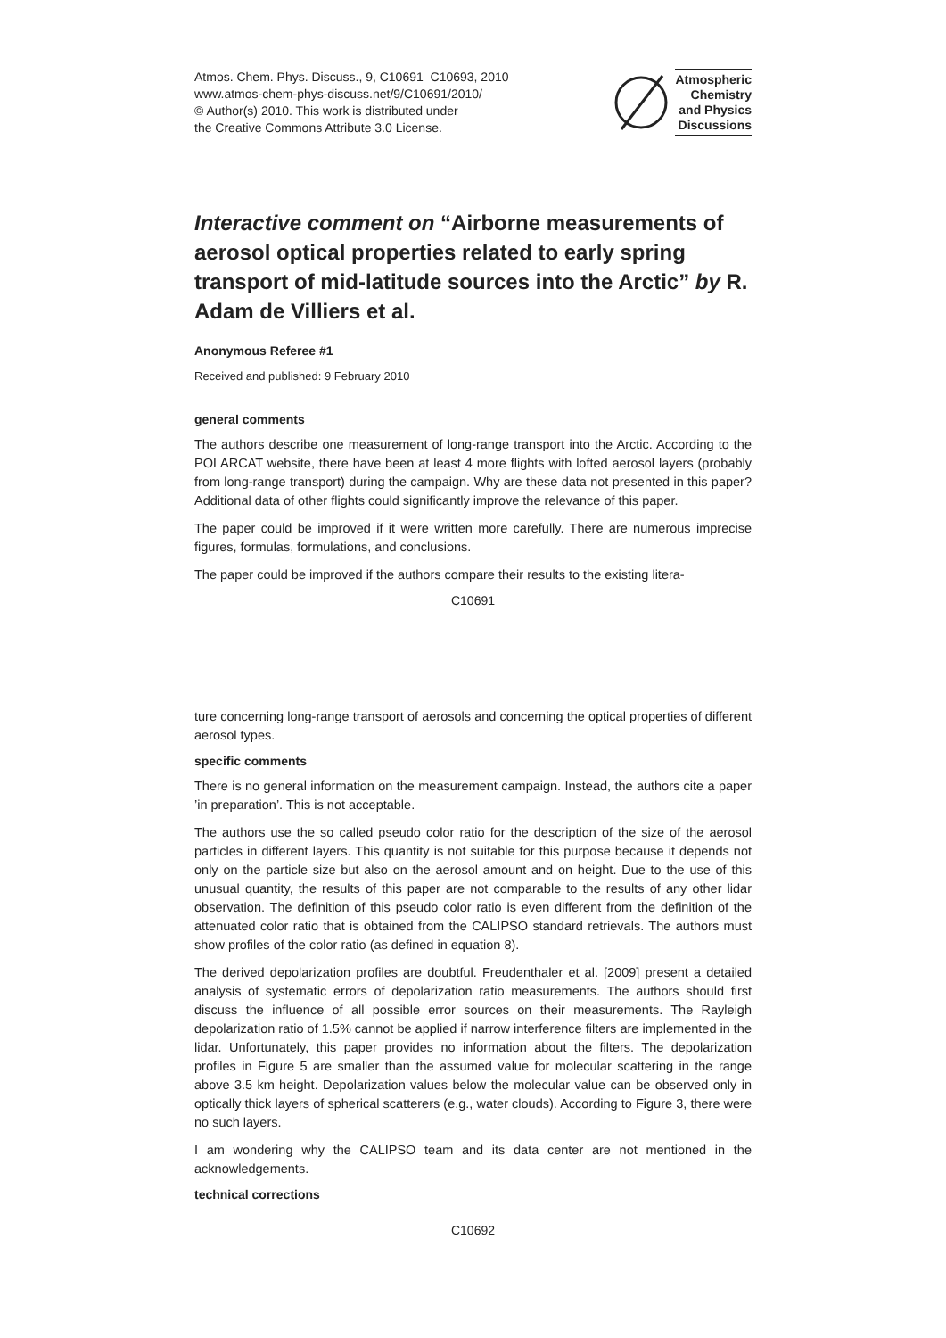Atmos. Chem. Phys. Discuss., 9, C10691–C10693, 2010
www.atmos-chem-phys-discuss.net/9/C10691/2010/
© Author(s) 2010. This work is distributed under
the Creative Commons Attribute 3.0 License.
Atmospheric
Chemistry
and Physics
Discussions
Interactive comment on “Airborne measurements of aerosol optical properties related to early spring transport of mid-latitude sources into the Arctic” by R. Adam de Villiers et al.
Anonymous Referee #1
Received and published: 9 February 2010
general comments
The authors describe one measurement of long-range transport into the Arctic. According to the POLARCAT website, there have been at least 4 more flights with lofted aerosol layers (probably from long-range transport) during the campaign. Why are these data not presented in this paper? Additional data of other flights could significantly improve the relevance of this paper.
The paper could be improved if it were written more carefully. There are numerous imprecise figures, formulas, formulations, and conclusions.
The paper could be improved if the authors compare their results to the existing litera-
C10691
ture concerning long-range transport of aerosols and concerning the optical properties of different aerosol types.
specific comments
There is no general information on the measurement campaign. Instead, the authors cite a paper ’in preparation’. This is not acceptable.
The authors use the so called pseudo color ratio for the description of the size of the aerosol particles in different layers. This quantity is not suitable for this purpose because it depends not only on the particle size but also on the aerosol amount and on height. Due to the use of this unusual quantity, the results of this paper are not comparable to the results of any other lidar observation. The definition of this pseudo color ratio is even different from the definition of the attenuated color ratio that is obtained from the CALIPSO standard retrievals. The authors must show profiles of the color ratio (as defined in equation 8).
The derived depolarization profiles are doubtful. Freudenthaler et al. [2009] present a detailed analysis of systematic errors of depolarization ratio measurements. The authors should first discuss the influence of all possible error sources on their measurements. The Rayleigh depolarization ratio of 1.5% cannot be applied if narrow interference filters are implemented in the lidar. Unfortunately, this paper provides no information about the filters. The depolarization profiles in Figure 5 are smaller than the assumed value for molecular scattering in the range above 3.5 km height. Depolarization values below the molecular value can be observed only in optically thick layers of spherical scatterers (e.g., water clouds). According to Figure 3, there were no such layers.
I am wondering why the CALIPSO team and its data center are not mentioned in the acknowledgements.
technical corrections
C10692